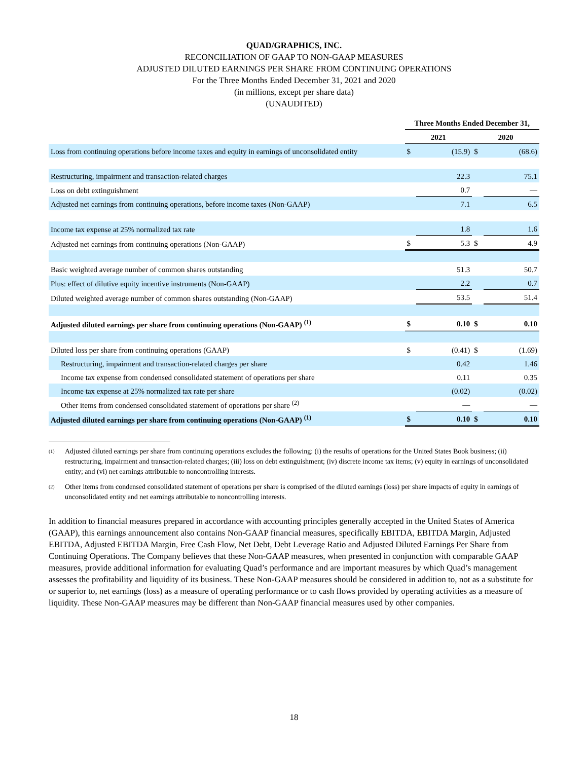QUAD/GRAPHICS, INC.
RECONCILIATION OF GAAP TO NON-GAAP MEASURES
ADJUSTED DILUTED EARNINGS PER SHARE FROM CONTINUING OPERATIONS
For the Three Months Ended December 31, 2021 and 2020
(in millions, except per share data)
(UNAUDITED)
| | Three Months Ended December 31, | | | |
| --- | --- | --- | --- | --- |
| | 2021 | | 2020 | |
| Loss from continuing operations before income taxes and equity in earnings of unconsolidated entity | $ | (15.9) | $ | (68.6) |
| Restructuring, impairment and transaction-related charges | | 22.3 | | 75.1 |
| Loss on debt extinguishment | | 0.7 | | — |
| Adjusted net earnings from continuing operations, before income taxes (Non-GAAP) | | 7.1 | | 6.5 |
| Income tax expense at 25% normalized tax rate | | 1.8 | | 1.6 |
| Adjusted net earnings from continuing operations (Non-GAAP) | $ | 5.3 | $ | 4.9 |
| Basic weighted average number of common shares outstanding | | 51.3 | | 50.7 |
| Plus: effect of dilutive equity incentive instruments (Non-GAAP) | | 2.2 | | 0.7 |
| Diluted weighted average number of common shares outstanding (Non-GAAP) | | 53.5 | | 51.4 |
| Adjusted diluted earnings per share from continuing operations (Non-GAAP) <sup>(1)</sup> | $ | 0.10 | $ | 0.10 |
| Diluted loss per share from continuing operations (GAAP) | $ | (0.41) | $ | (1.69) |
| Restructuring, impairment and transaction-related charges per share | | 0.42 | | 1.46 |
| Income tax expense from condensed consolidated statement of operations per share | | 0.11 | | 0.35 |
| Income tax expense at 25% normalized tax rate per share | | (0.02) | | (0.02) |
| Other items from condensed consolidated statement of operations per share <sup>(2)</sup> | | — | | — |
| Adjusted diluted earnings per share from continuing operations (Non-GAAP) <sup>(1)</sup> | $ | 0.10 | $ | 0.10 |
(1) Adjusted diluted earnings per share from continuing operations excludes the following: (i) the results of operations for the United States Book business; (ii) restructuring, impairment and transaction-related charges; (iii) loss on debt extinguishment; (iv) discrete income tax items; (v) equity in earnings of unconsolidated entity; and (vi) net earnings attributable to noncontrolling interests.
(2) Other items from condensed consolidated statement of operations per share is comprised of the diluted earnings (loss) per share impacts of equity in earnings of unconsolidated entity and net earnings attributable to noncontrolling interests.
In addition to financial measures prepared in accordance with accounting principles generally accepted in the United States of America (GAAP), this earnings announcement also contains Non-GAAP financial measures, specifically EBITDA, EBITDA Margin, Adjusted EBITDA, Adjusted EBITDA Margin, Free Cash Flow, Net Debt, Debt Leverage Ratio and Adjusted Diluted Earnings Per Share from Continuing Operations. The Company believes that these Non-GAAP measures, when presented in conjunction with comparable GAAP measures, provide additional information for evaluating Quad’s performance and are important measures by which Quad’s management assesses the profitability and liquidity of its business. These Non-GAAP measures should be considered in addition to, not as a substitute for or superior to, net earnings (loss) as a measure of operating performance or to cash flows provided by operating activities as a measure of liquidity. These Non-GAAP measures may be different than Non-GAAP financial measures used by other companies.
18